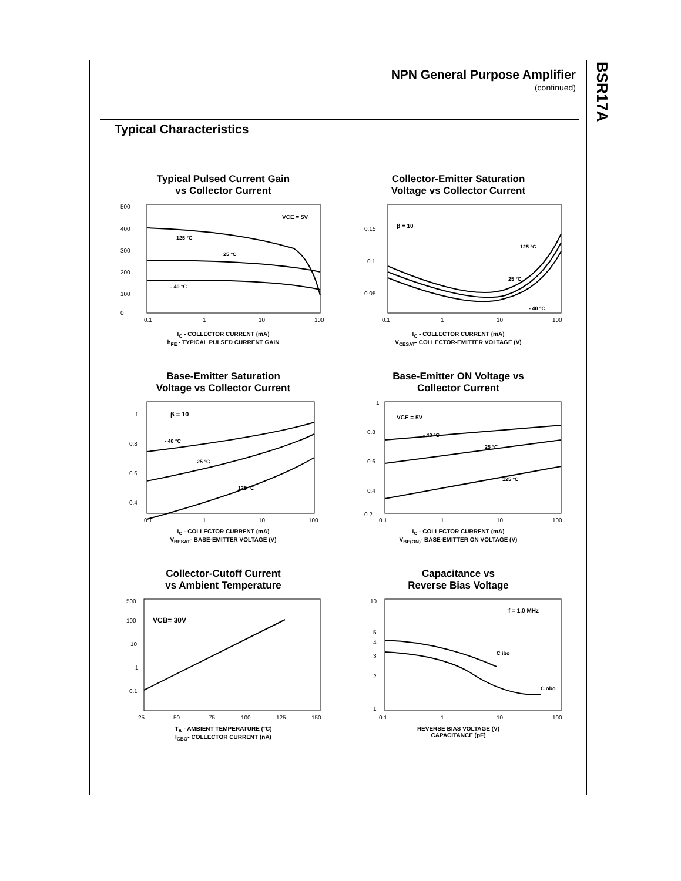BSR17A
NPN General Purpose Amplifier
(continued)
Typical Characteristics
Typical Pulsed Current Gain
vs Collector Current
500
400
300
200
100
0
VCE = 5V
125 °C
25 °C
- 40 °C
0.1
1
10
100
I<sub>C</sub> - COLLECTOR CURRENT (mA)
h<sub>FE</sub> - TYPICAL PULSED CURRENT GAIN
Collector-Emitter Saturation
Voltage vs Collector Current
0.15
0.1
0.05
β = 10
125 °C
25 °C
- 40 °C
0.1
1
10
100
I<sub>C</sub> - COLLECTOR CURRENT (mA)
V<sub>CESAT</sub>- COLLECTOR-EMITTER VOLTAGE (V)
Base-Emitter Saturation
Voltage vs Collector Current
1
0.8
0.6
0.4
β = 10
- 40 °C
25 °C
125 °C
0.1
1
10
100
I<sub>C</sub> - COLLECTOR CURRENT (mA)
V<sub>BESAT</sub>- BASE-EMITTER VOLTAGE (V)
Base-Emitter ON Voltage vs
Collector Current
1
0.8
0.6
0.4
0.2
VCE = 5V
- 40 °C
25 °C
125 °C
0.1
1
10
100
I<sub>C</sub> - COLLECTOR CURRENT (mA)
V<sub>BE(ON)</sub>- BASE-EMITTER ON VOLTAGE (V)
Collector-Cutoff Current
vs Ambient Temperature
500
100
10
1
0.1
VCB= 30V
25
50
75
100
125
150
T<sub>A</sub> - AMBIENT TEMPERATURE (°C)
I<sub>CBO</sub>- COLLECTOR CURRENT (nA)
Capacitance vs
Reverse Bias Voltage
10
5
4
3
2
1
f = 1.0 MHz
C ibo
C obo
0.1
1
10
100
REVERSE BIAS VOLTAGE (V)
CAPACITANCE (pF)